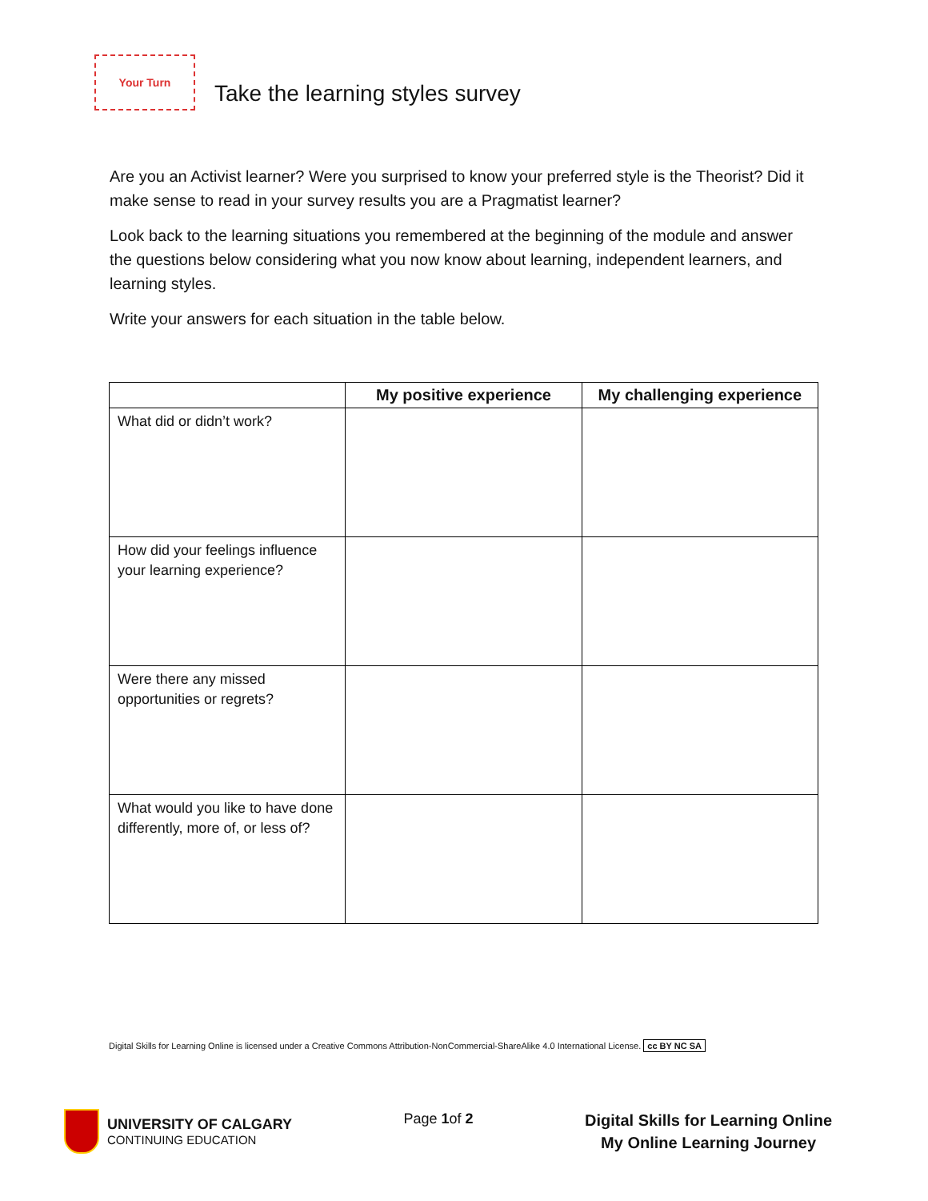Your Turn
Take the learning styles survey
Are you an Activist learner? Were you surprised to know your preferred style is the Theorist? Did it make sense to read in your survey results you are a Pragmatist learner?
Look back to the learning situations you remembered at the beginning of the module and answer the questions below considering what you now know about learning, independent learners, and learning styles.
Write your answers for each situation in the table below.
| | My positive experience | My challenging experience |
| --- | --- | --- |
| What did or didn’t work? | | |
| How did your feelings influence your learning experience? | | |
| Were there any missed opportunities or regrets? | | |
| What would you like to have done differently, more of, or less of? | | |
Digital Skills for Learning Online is licensed under a Creative Commons Attribution-NonCommercial-ShareAlike 4.0 International License. cc BY NC SA
UNIVERSITY OF CALGARY
CONTINUING EDUCATION
Page 1of 2
Digital Skills for Learning Online
My Online Learning Journey